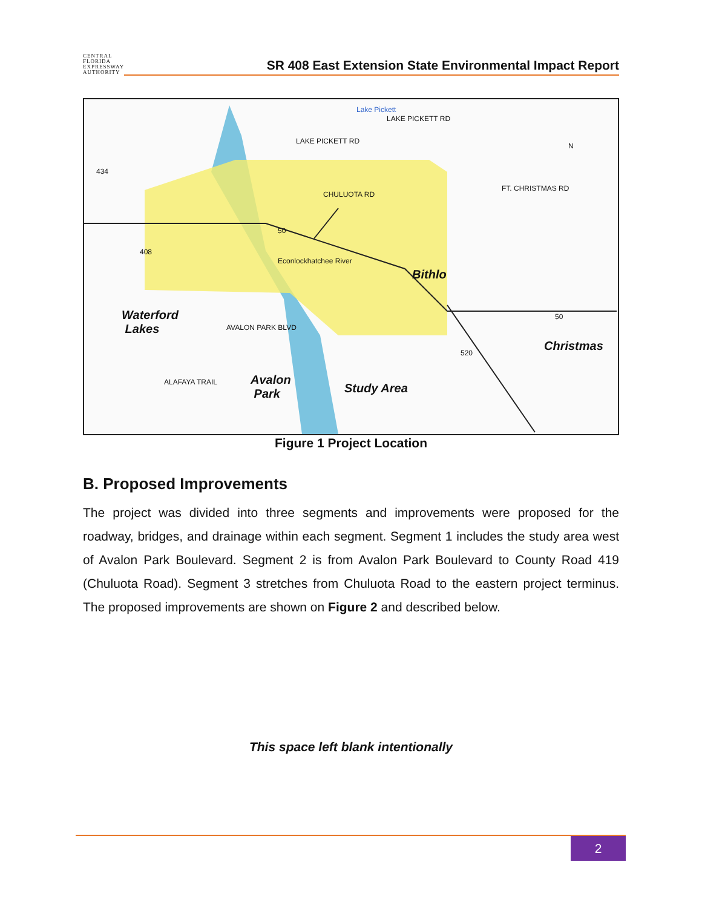CENTRAL FLORIDA EXPRESSWAY AUTHORITY
SR 408 East Extension State Environmental Impact Report
Lake Pickett
LAKE PICKETT RD
LAKE PICKETT RD
FT. CHRISTMAS RD CHULUOTA RD
434
50
408
50
520
Econlockhatchee River
Bithlo
Waterford
Lakes AVALON PARK BLVD
ALAFAYA TRAIL Avalon
Park Study Area
Christmas
N
Figure 1 Project Location
B. Proposed Improvements
The project was divided into three segments and improvements were proposed for the roadway, bridges, and drainage within each segment. Segment 1 includes the study area west of Avalon Park Boulevard. Segment 2 is from Avalon Park Boulevard to County Road 419 (Chuluota Road). Segment 3 stretches from Chuluota Road to the eastern project terminus. The proposed improvements are shown on Figure 2 and described below.
This space left blank intentionally
2